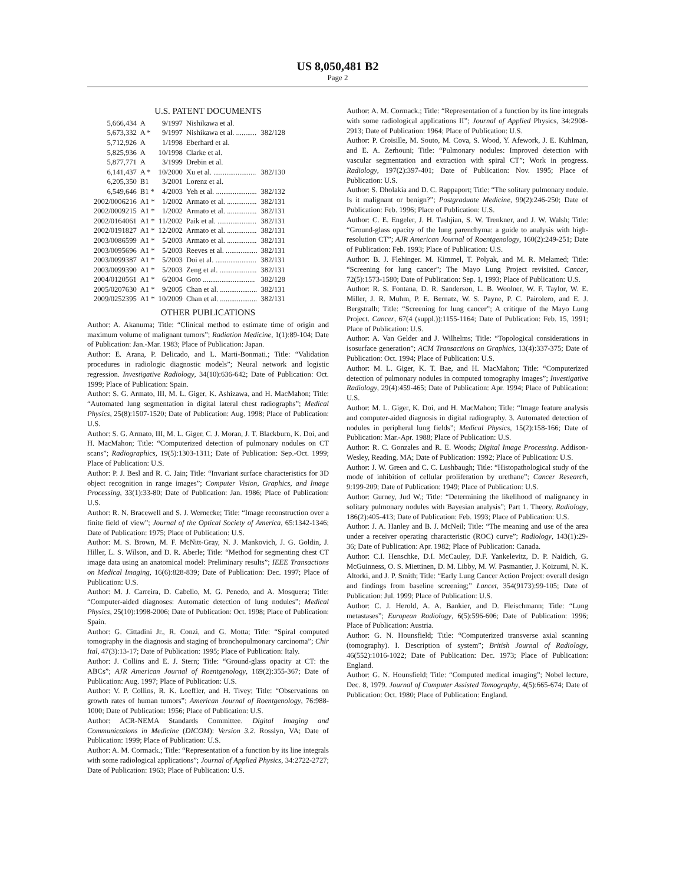US 8,050,481 B2
Page 2
U.S. PATENT DOCUMENTS
| 5,666,434 | A | 9/1997 | Nishikawa et al. | |
| 5,673,332 | A * | 9/1997 | Nishikawa et al. ........... | 382/128 |
| 5,712,926 | A | 1/1998 | Eberhard et al. | |
| 5,825,936 | A | 10/1998 | Clarke et al. | |
| 5,877,771 | A | 3/1999 | Drebin et al. | |
| 6,141,437 | A * | 10/2000 | Xu et al. ....................... | 382/130 |
| 6,205,350 | B1 | 3/2001 | Lorenz et al. | |
| 6,549,646 | B1 * | 4/2003 | Yeh et al. ...................... | 382/132 |
| 2002/0006216 | A1 * | 1/2002 | Armato et al. ................ | 382/131 |
| 2002/0009215 | A1 * | 1/2002 | Armato et al. ................ | 382/131 |
| 2002/0164061 | A1 * | 11/2002 | Paik et al. ..................... | 382/131 |
| 2002/0191827 | A1 * | 12/2002 | Armato et al. ................ | 382/131 |
| 2003/0086599 | A1 * | 5/2003 | Armato et al. ................ | 382/131 |
| 2003/0095696 | A1 * | 5/2003 | Reeves et al. ................. | 382/131 |
| 2003/0099387 | A1 * | 5/2003 | Doi et al. ...................... | 382/131 |
| 2003/0099390 | A1 * | 5/2003 | Zeng et al. .................... | 382/131 |
| 2004/0120561 | A1 * | 6/2004 | Goto ............................ | 382/128 |
| 2005/0207630 | A1 * | 9/2005 | Chan et al. .................... | 382/131 |
| 2009/0252395 | A1 * | 10/2009 | Chan et al. .................... | 382/131 |
OTHER PUBLICATIONS
Author: A. Akanuma; Title: “Clinical method to estimate time of origin and maximum volume of malignant tumors”; Radiation Medicine, 1(1):89-104; Date of Publication: Jan.-Mar. 1983; Place of Publication: Japan.
Author: E. Arana, P. Delicado, and L. Marti-Bonmati.; Title: “Validation procedures in radiologic diagnostic models”; Neural network and logistic regression. Investigative Radiology, 34(10):636-642; Date of Publication: Oct. 1999; Place of Publication: Spain.
Author: S. G. Armato, III, M. L. Giger, K. Ashizawa, and H. MacMahon; Title: “Automated lung segmentation in digital lateral chest radiographs”; Medical Physics, 25(8):1507-1520; Date of Publication: Aug. 1998; Place of Publication: U.S.
Author: S. G. Armato, III, M. L. Giger, C. J. Moran, J. T. Blackburn, K. Doi, and H. MacMahon; Title: “Computerized detection of pulmonary nodules on CT scans”; Radiographics, 19(5):1303-1311; Date of Publication: Sep.-Oct. 1999; Place of Publication: U.S.
Author: P. J. Besl and R. C. Jain; Title: “Invariant surface characteristics for 3D object recognition in range images”; Computer Vision, Graphics, and Image Processing, 33(1):33-80; Date of Publication: Jan. 1986; Place of Publication: U.S.
Author: R. N. Bracewell and S. J. Wernecke; Title: “Image reconstruction over a finite field of view”; Journal of the Optical Society of America, 65:1342-1346; Date of Publication: 1975; Place of Publication: U.S.
Author: M. S. Brown, M. F. McNitt-Gray, N. J. Mankovich, J. G. Goldin, J. Hiller, L. S. Wilson, and D. R. Aberle; Title: “Method for segmenting chest CT image data using an anatomical model: Preliminary results”; IEEE Transactions on Medical Imaging, 16(6):828-839; Date of Publication: Dec. 1997; Place of Publication: U.S.
Author: M. J. Carreira, D. Cabello, M. G. Penedo, and A. Mosquera; Title: “Computer-aided diagnoses: Automatic detection of lung nodules”; Medical Physics, 25(10):1998-2006; Date of Publication: Oct. 1998; Place of Publication: Spain.
Author: G. Cittadini Jr., R. Conzi, and G. Motta; Title: “Spiral computed tomography in the diagnosis and staging of bronchopulmonary carcinoma”; Chir Ital, 47(3):13-17; Date of Publication: 1995; Place of Publication: Italy.
Author: J. Collins and E. J. Stern; Title: “Ground-glass opacity at CT: the ABCs”; AJR American Journal of Roentgenology, 169(2):355-367; Date of Publication: Aug. 1997; Place of Publication: U.S.
Author: V. P. Collins, R. K. Loeffler, and H. Tivey; Title: “Observations on growth rates of human tumors”; American Journal of Roentgenology, 76:988-1000; Date of Publication: 1956; Place of Publication: U.S.
Author: ACR-NEMA Standards Committee. Digital Imaging and Communications in Medicine (DICOM): Version 3.2. Rosslyn, VA; Date of Publication: 1999; Place of Publication: U.S.
Author: A. M. Cormack.; Title: “Representation of a function by its line integrals with some radiological applications”; Journal of Applied Physics, 34:2722-2727; Date of Publication: 1963; Place of Publication: U.S.
Author: A. M. Cormack.; Title: “Representation of a function by its line integrals with some radiological applications II”; Journal of Applied Physics, 34:2908-2913; Date of Publication: 1964; Place of Publication: U.S.
Author: P. Croisille, M. Souto, M. Cova, S. Wood, Y. Afework, J. E. Kuhlman, and E. A. Zerhouni; Title: “Pulmonary nodules: Improved detection with vascular segmentation and extraction with spiral CT”; Work in progress. Radiology, 197(2):397-401; Date of Publication: Nov. 1995; Place of Publication: U.S.
Author: S. Dholakia and D. C. Rappaport; Title: “The solitary pulmonary nodule. Is it malignant or benign?”; Postgraduate Medicine, 99(2):246-250; Date of Publication: Feb. 1996; Place of Publication: U.S.
Author: C. E. Engeler, J. H. Tashjian, S. W. Trenkner, and J. W. Walsh; Title: “Ground-glass opacity of the lung parenchyma: a guide to analysis with high-resolution CT”; AJR American Journal of Roentgenology, 160(2):249-251; Date of Publication: Feb. 1993; Place of Publication: U.S.
Author: B. J. Flehinger. M. Kimmel, T. Polyak, and M. R. Melamed; Title: “Screening for lung cancer”; The Mayo Lung Project revisited. Cancer, 72(5):1573-1580; Date of Publication: Sep. 1, 1993; Place of Publication: U.S.
Author: R. S. Fontana, D. R. Sanderson, L. B. Woolner, W. F. Taylor, W. E. Miller, J. R. Muhm, P. E. Bernatz, W. S. Payne, P. C. Pairolero, and E. J. Bergstralh; Title: “Screening for lung cancer”; A critique of the Mayo Lung Project. Cancer, 67(4 (suppl.)):1155-1164; Date of Publication: Feb. 15, 1991; Place of Publication: U.S.
Author: A. Van Gelder and J. Wilhelms; Title: “Topological considerations in isosurface generation”; ACM Transactions on Graphics, 13(4):337-375; Date of Publication: Oct. 1994; Place of Publication: U.S.
Author: M. L. Giger, K. T. Bae, and H. MacMahon; Title: “Computerized detection of pulmonary nodules in computed tomography images”; Investigative Radiology, 29(4):459-465; Date of Publication: Apr. 1994; Place of Publication: U.S.
Author: M. L. Giger, K. Doi, and H. MacMahon; Title: “Image feature analysis and computer-aided diagnosis in digital radiography. 3. Automated detection of nodules in peripheral lung fields”; Medical Physics, 15(2):158-166; Date of Publication: Mar.-Apr. 1988; Place of Publication: U.S.
Author: R. C. Gonzales and R. E. Woods; Digital Image Processing. Addison-Wesley, Reading, MA; Date of Publication: 1992; Place of Publication: U.S.
Author: J. W. Green and C. C. Lushbaugh; Title: “Histopathological study of the mode of inhibition of cellular proliferation by urethane”; Cancer Research, 9:199-209; Date of Publication: 1949; Place of Publication: U.S.
Author: Gurney, Jud W.; Title: “Determining the likelihood of malignancy in solitary pulmonary nodules with Bayesian analysis”; Part 1. Theory. Radiology, 186(2):405-413; Date of Publication: Feb. 1993; Place of Publication: U.S.
Author: J. A. Hanley and B. J. McNeil; Title: “The meaning and use of the area under a receiver operating characteristic (ROC) curve”; Radiology, 143(1):29-36; Date of Publication: Apr. 1982; Place of Publication: Canada.
Author: C.I. Henschke, D.I. McCauley, D.F. Yankelevitz, D. P. Naidich, G. McGuinness, O. S. Miettinen, D. M. Libby, M. W. Pasmantier, J. Koizumi, N. K. Altorki, and J. P. Smith; Title: “Early Lung Cancer Action Project: overall design and findings from baseline screening;” Lancet, 354(9173):99-105; Date of Publication: Jul. 1999; Place of Publication: U.S.
Author: C. J. Herold, A. A. Bankier, and D. Fleischmann; Title: “Lung metastases”; European Radiology, 6(5):596-606; Date of Publication: 1996; Place of Publication: Austria.
Author: G. N. Hounsfield; Title: “Computerized transverse axial scanning (tomography). I. Description of system”; British Journal of Radiology, 46(552):1016-1022; Date of Publication: Dec. 1973; Place of Publication: England.
Author: G. N. Hounsfield; Title: “Computed medical imaging”; Nobel lecture, Dec. 8, 1979. Journal of Computer Assisted Tomography, 4(5):665-674; Date of Publication: Oct. 1980; Place of Publication: England.